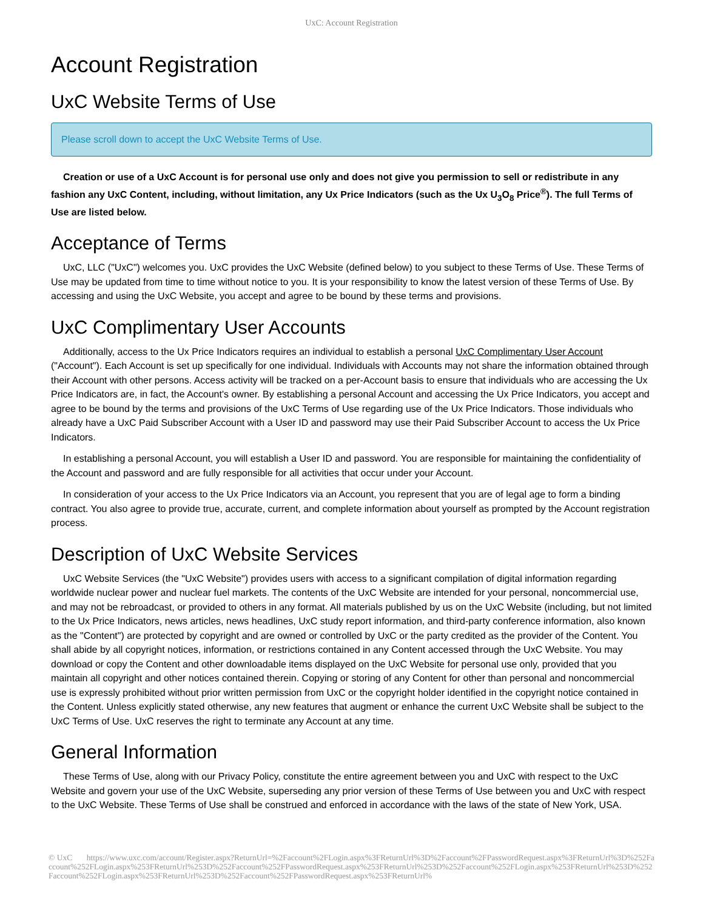UxC: Account Registration
Account Registration
UxC Website Terms of Use
Please scroll down to accept the UxC Website Terms of Use.
Creation or use of a UxC Account is for personal use only and does not give you permission to sell or redistribute in any fashion any UxC Content, including, without limitation, any Ux Price Indicators (such as the Ux U<sub>3</sub>O<sub>8</sub> Price<sup>®</sup>). The full Terms of Use are listed below.
Acceptance of Terms
UxC, LLC ("UxC") welcomes you. UxC provides the UxC Website (defined below) to you subject to these Terms of Use. These Terms of Use may be updated from time to time without notice to you. It is your responsibility to know the latest version of these Terms of Use. By accessing and using the UxC Website, you accept and agree to be bound by these terms and provisions.
UxC Complimentary User Accounts
Additionally, access to the Ux Price Indicators requires an individual to establish a personal UxC Complimentary User Account ("Account"). Each Account is set up specifically for one individual. Individuals with Accounts may not share the information obtained through their Account with other persons. Access activity will be tracked on a per-Account basis to ensure that individuals who are accessing the Ux Price Indicators are, in fact, the Account's owner. By establishing a personal Account and accessing the Ux Price Indicators, you accept and agree to be bound by the terms and provisions of the UxC Terms of Use regarding use of the Ux Price Indicators. Those individuals who already have a UxC Paid Subscriber Account with a User ID and password may use their Paid Subscriber Account to access the Ux Price Indicators.
In establishing a personal Account, you will establish a User ID and password. You are responsible for maintaining the confidentiality of the Account and password and are fully responsible for all activities that occur under your Account.
In consideration of your access to the Ux Price Indicators via an Account, you represent that you are of legal age to form a binding contract. You also agree to provide true, accurate, current, and complete information about yourself as prompted by the Account registration process.
Description of UxC Website Services
UxC Website Services (the "UxC Website") provides users with access to a significant compilation of digital information regarding worldwide nuclear power and nuclear fuel markets. The contents of the UxC Website are intended for your personal, noncommercial use, and may not be rebroadcast, or provided to others in any format. All materials published by us on the UxC Website (including, but not limited to the Ux Price Indicators, news articles, news headlines, UxC study report information, and third-party conference information, also known as the "Content") are protected by copyright and are owned or controlled by UxC or the party credited as the provider of the Content. You shall abide by all copyright notices, information, or restrictions contained in any Content accessed through the UxC Website. You may download or copy the Content and other downloadable items displayed on the UxC Website for personal use only, provided that you maintain all copyright and other notices contained therein. Copying or storing of any Content for other than personal and noncommercial use is expressly prohibited without prior written permission from UxC or the copyright holder identified in the copyright notice contained in the Content. Unless explicitly stated otherwise, any new features that augment or enhance the current UxC Website shall be subject to the UxC Terms of Use. UxC reserves the right to terminate any Account at any time.
General Information
These Terms of Use, along with our Privacy Policy, constitute the entire agreement between you and UxC with respect to the UxC Website and govern your use of the UxC Website, superseding any prior version of these Terms of Use between you and UxC with respect to the UxC Website. These Terms of Use shall be construed and enforced in accordance with the laws of the state of New York, USA.
© UxC https://www.uxc.com/account/Register.aspx?ReturnUrl=%2Faccount%2FLogin.aspx%3FReturnUrl%3D%2Faccount%2FPasswordRequest.aspx%3FReturnUrl%3D%252Faccount%252FLogin.aspx%253FReturnUrl%253D%252Faccount%252FPasswordRequest.aspx%253FReturnUrl%253D%252Faccount%252FLogin.aspx%253FReturnUrl%253D%252Faccount%252FLogin.aspx%253FReturnUrl%253D%252Faccount%252FPasswordRequest.aspx%253FReturnUrl%